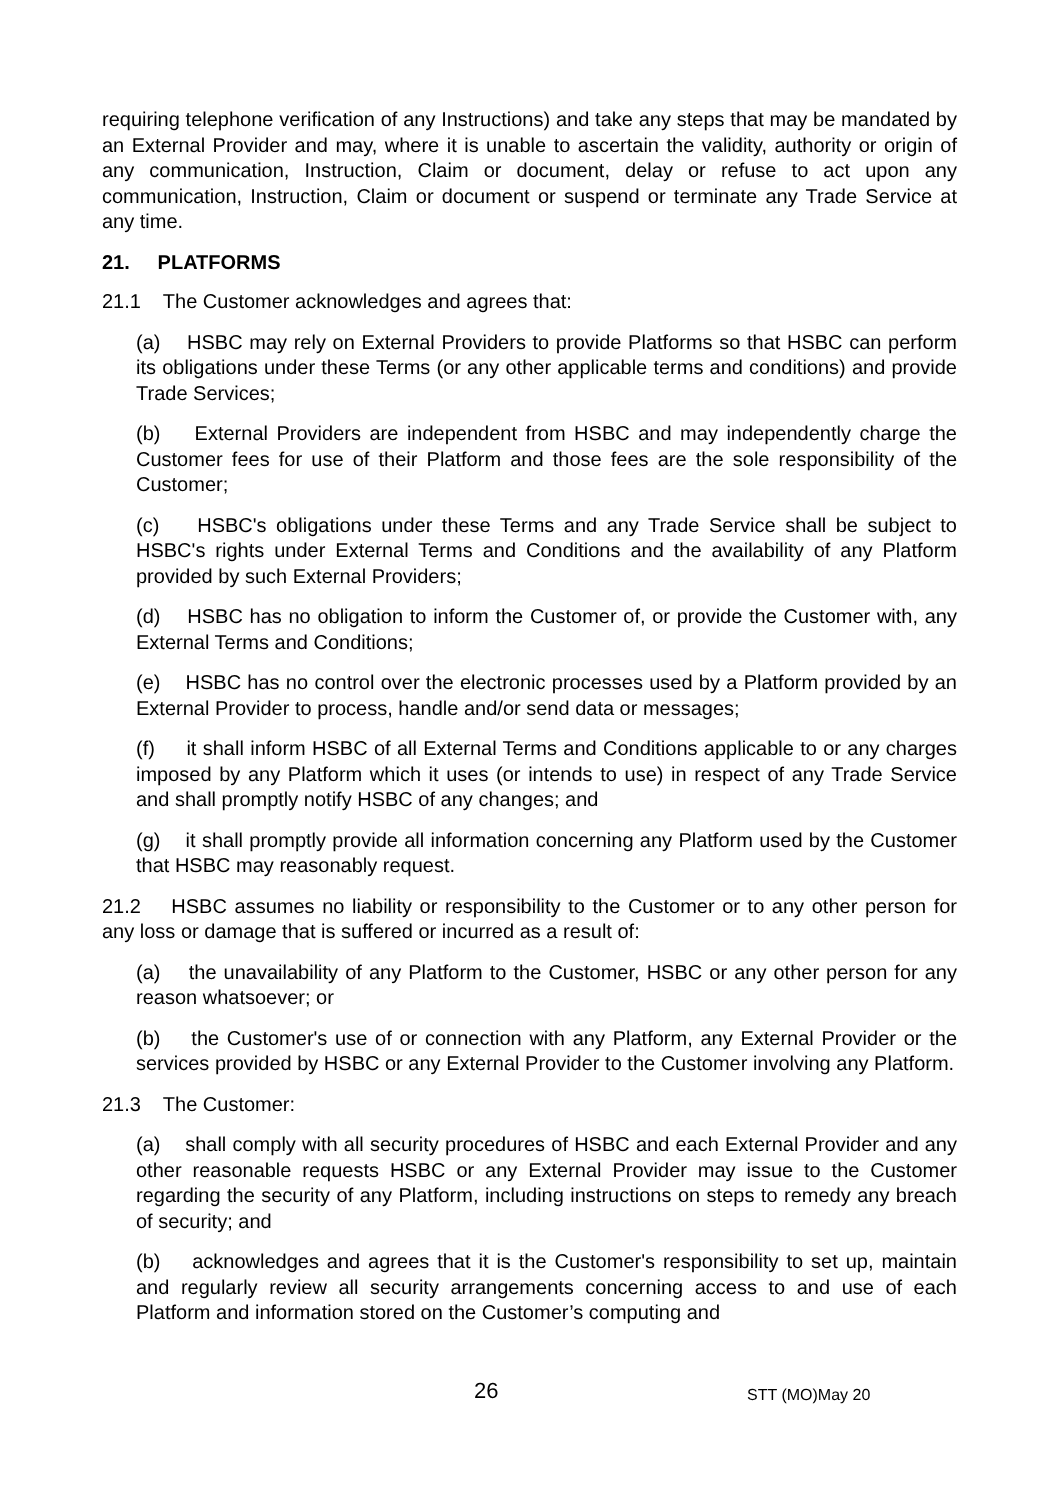requiring telephone verification of any Instructions) and take any steps that may be mandated by an External Provider and may, where it is unable to ascertain the validity, authority or origin of any communication, Instruction, Claim or document, delay or refuse to act upon any communication, Instruction, Claim or document or suspend or terminate any Trade Service at any time.
21. PLATFORMS
21.1 The Customer acknowledges and agrees that:
(a) HSBC may rely on External Providers to provide Platforms so that HSBC can perform its obligations under these Terms (or any other applicable terms and conditions) and provide Trade Services;
(b) External Providers are independent from HSBC and may independently charge the Customer fees for use of their Platform and those fees are the sole responsibility of the Customer;
(c) HSBC's obligations under these Terms and any Trade Service shall be subject to HSBC's rights under External Terms and Conditions and the availability of any Platform provided by such External Providers;
(d) HSBC has no obligation to inform the Customer of, or provide the Customer with, any External Terms and Conditions;
(e) HSBC has no control over the electronic processes used by a Platform provided by an External Provider to process, handle and/or send data or messages;
(f) it shall inform HSBC of all External Terms and Conditions applicable to or any charges imposed by any Platform which it uses (or intends to use) in respect of any Trade Service and shall promptly notify HSBC of any changes; and
(g) it shall promptly provide all information concerning any Platform used by the Customer that HSBC may reasonably request.
21.2 HSBC assumes no liability or responsibility to the Customer or to any other person for any loss or damage that is suffered or incurred as a result of:
(a) the unavailability of any Platform to the Customer, HSBC or any other person for any reason whatsoever; or
(b) the Customer's use of or connection with any Platform, any External Provider or the services provided by HSBC or any External Provider to the Customer involving any Platform.
21.3 The Customer:
(a) shall comply with all security procedures of HSBC and each External Provider and any other reasonable requests HSBC or any External Provider may issue to the Customer regarding the security of any Platform, including instructions on steps to remedy any breach of security; and
(b) acknowledges and agrees that it is the Customer's responsibility to set up, maintain and regularly review all security arrangements concerning access to and use of each Platform and information stored on the Customer’s computing and
26 STT (MO)May 20